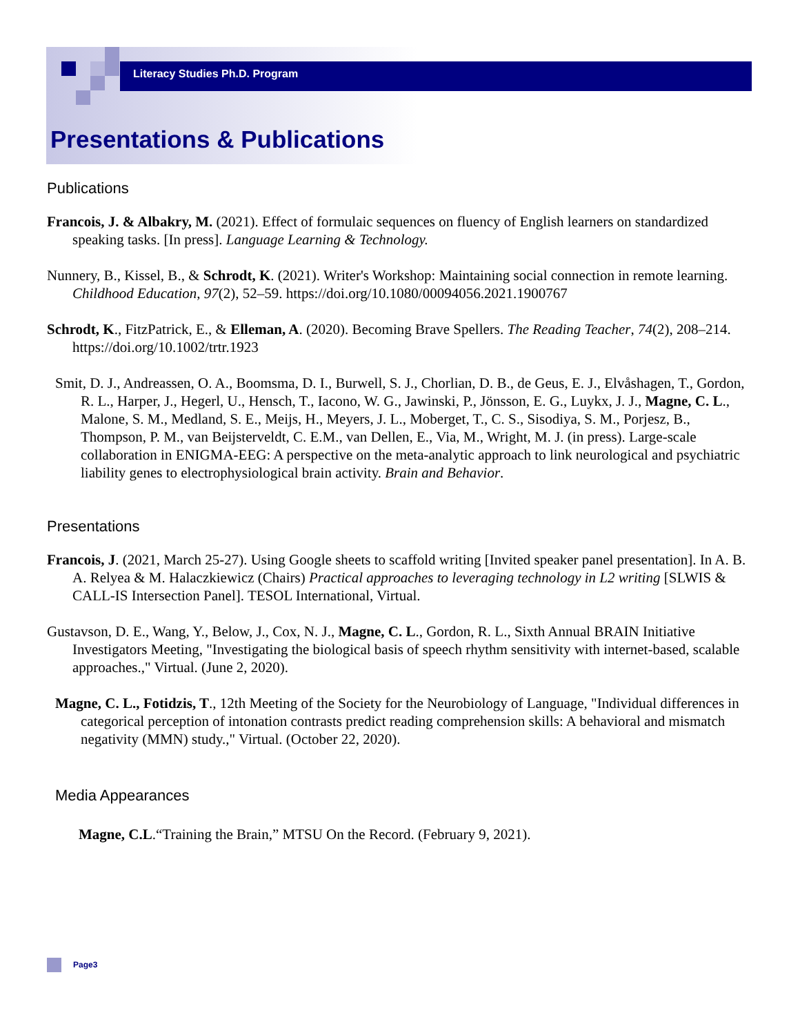Literacy Studies Ph.D. Program
Presentations & Publications
Publications
Francois, J. & Albakry, M. (2021). Effect of formulaic sequences on fluency of English learners on standardized speaking tasks. [In press]. Language Learning & Technology.
Nunnery, B., Kissel, B., & Schrodt, K. (2021). Writer's Workshop: Maintaining social connection in remote learning. Childhood Education, 97(2), 52–59. https://doi.org/10.1080/00094056.2021.1900767
Schrodt, K., FitzPatrick, E., & Elleman, A. (2020). Becoming Brave Spellers. The Reading Teacher, 74(2), 208–214. https://doi.org/10.1002/trtr.1923
Smit, D. J., Andreassen, O. A., Boomsma, D. I., Burwell, S. J., Chorlian, D. B., de Geus, E. J., Elvåshagen, T., Gordon, R. L., Harper, J., Hegerl, U., Hensch, T., Iacono, W. G., Jawinski, P., Jönsson, E. G., Luykx, J. J., Magne, C. L., Malone, S. M., Medland, S. E., Meijs, H., Meyers, J. L., Moberget, T., C. S., Sisodiya, S. M., Porjesz, B., Thompson, P. M., van Beijsterveldt, C. E.M., van Dellen, E., Via, M., Wright, M. J. (in press). Large-scale collaboration in ENIGMA-EEG: A perspective on the meta-analytic approach to link neurological and psychiatric liability genes to electrophysiological brain activity. Brain and Behavior.
Presentations
Francois, J. (2021, March 25-27). Using Google sheets to scaffold writing [Invited speaker panel presentation]. In A. B. A. Relyea & M. Halaczkiewicz (Chairs) Practical approaches to leveraging technology in L2 writing [SLWIS & CALL-IS Intersection Panel]. TESOL International, Virtual.
Gustavson, D. E., Wang, Y., Below, J., Cox, N. J., Magne, C. L., Gordon, R. L., Sixth Annual BRAIN Initiative Investigators Meeting, "Investigating the biological basis of speech rhythm sensitivity with internet-based, scalable approaches.," Virtual. (June 2, 2020).
Magne, C. L., Fotidzis, T., 12th Meeting of the Society for the Neurobiology of Language, "Individual differences in categorical perception of intonation contrasts predict reading comprehension skills: A behavioral and mismatch negativity (MMN) study.," Virtual. (October 22, 2020).
Media Appearances
Magne, C.L.“Training the Brain,” MTSU On the Record. (February 9, 2021).
Page3